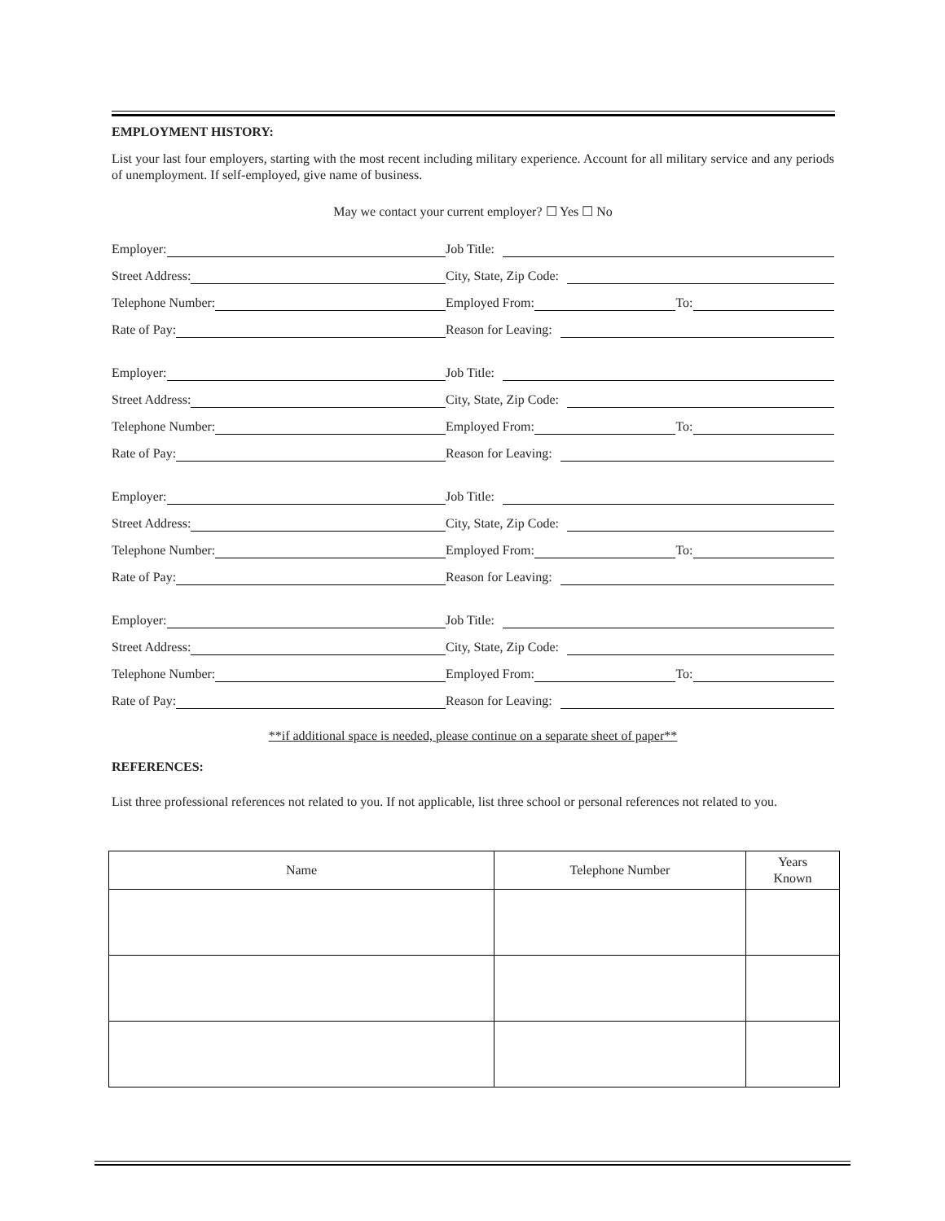EMPLOYMENT HISTORY:
List your last four employers, starting with the most recent including military experience. Account for all military service and any periods of unemployment. If self-employed, give name of business.
May we contact your current employer? ☐ Yes ☐ No
Employer:
Job Title:
Street Address:
City, State, Zip Code:
Telephone Number:
Employed From: To:
Rate of Pay:
Reason for Leaving:
Employer:
Job Title:
Street Address:
City, State, Zip Code:
Telephone Number:
Employed From: To:
Rate of Pay:
Reason for Leaving:
Employer:
Job Title:
Street Address:
City, State, Zip Code:
Telephone Number:
Employed From: To:
Rate of Pay:
Reason for Leaving:
Employer:
Job Title:
Street Address:
City, State, Zip Code:
Telephone Number:
Employed From: To:
Rate of Pay:
Reason for Leaving:
**if additional space is needed, please continue on a separate sheet of paper**
REFERENCES:
List three professional references not related to you. If not applicable, list three school or personal references not related to you.
| Name | Telephone Number | Years Known |
| --- | --- | --- |